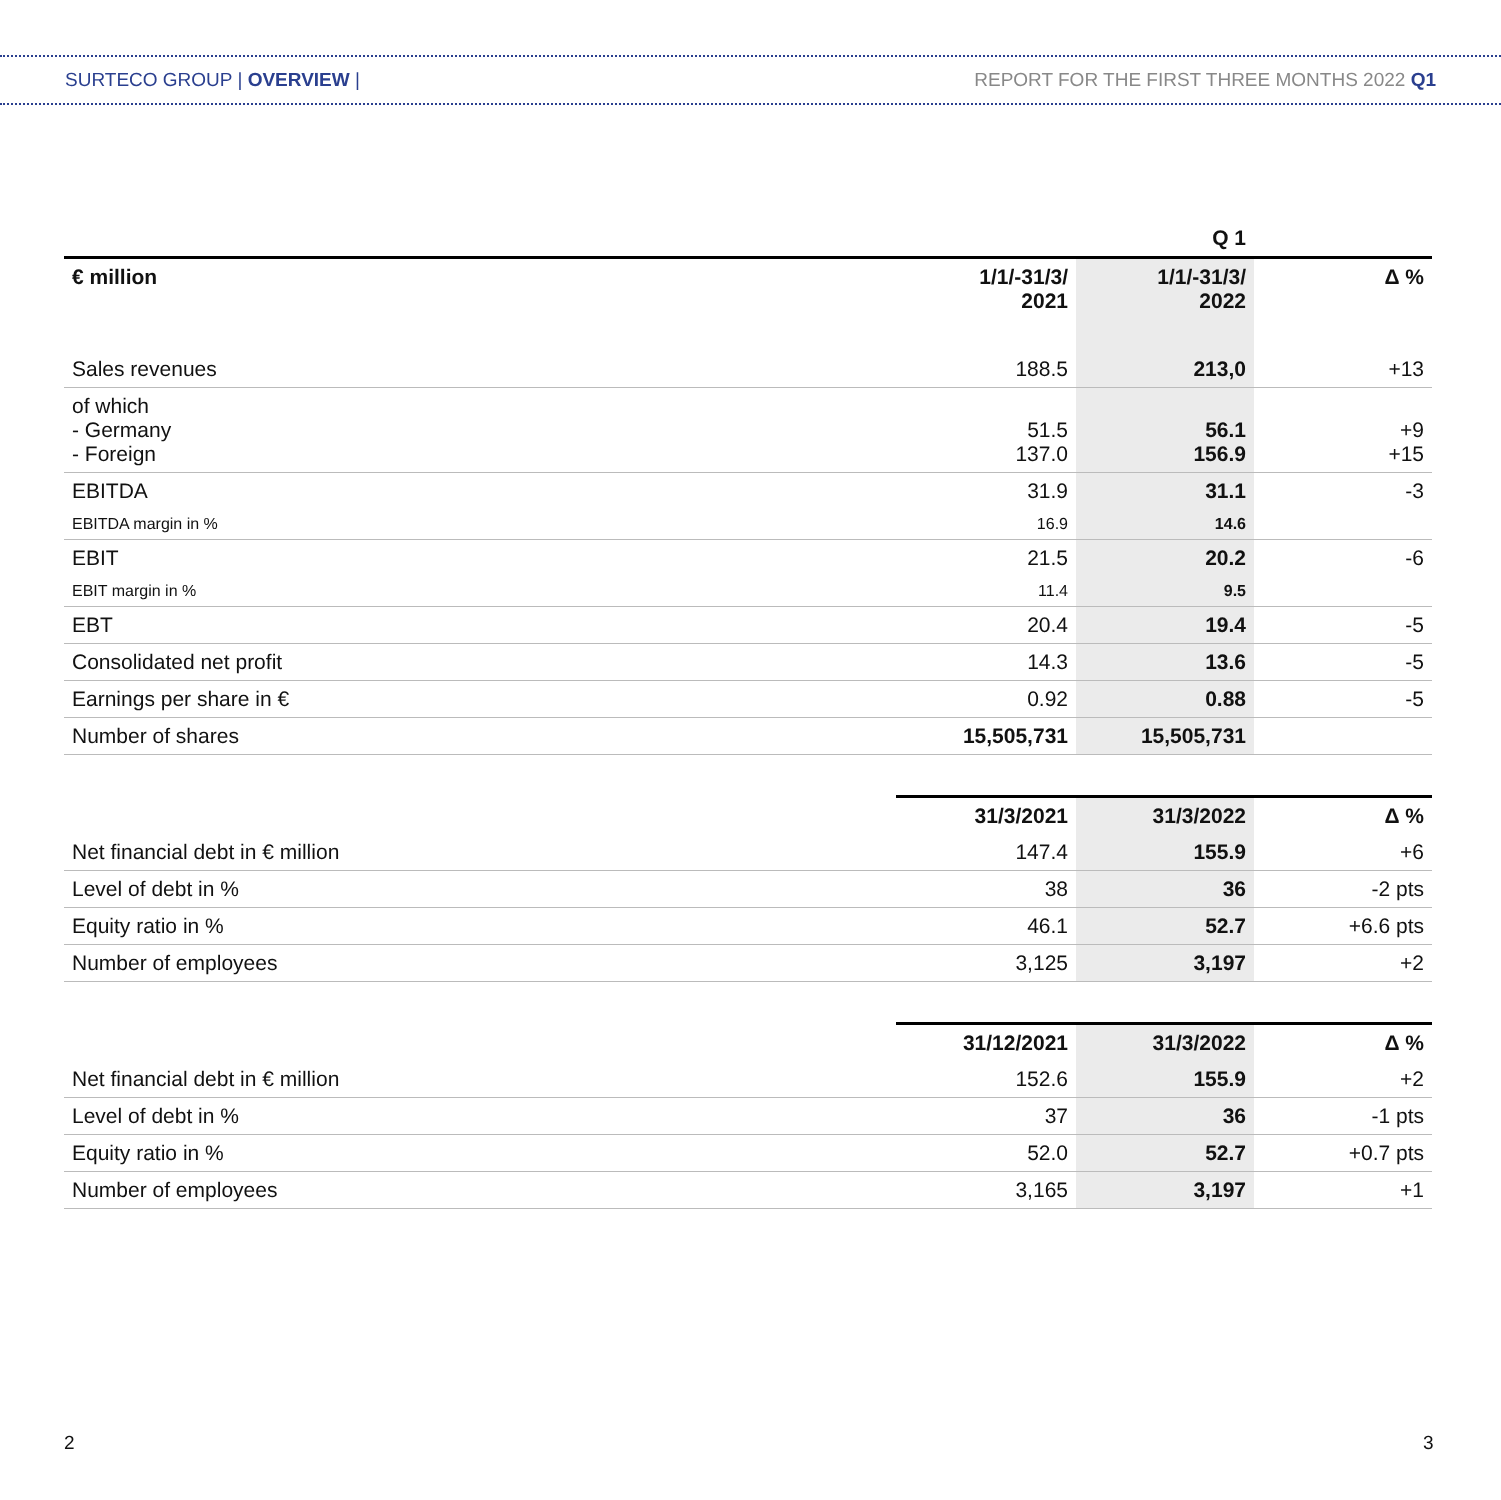SURTECO GROUP | OVERVIEW | REPORT FOR THE FIRST THREE MONTHS 2022 Q1
| | | Q 1 | |
| --- | --- | --- | --- |
| € million | 1/1/-31/3/ 2021 | 1/1/-31/3/ 2022 | Δ % |
| Sales revenues | 188.5 | 213,0 | +13 |
| of which - Germany - Foreign | 51.5 137.0 | 56.1 156.9 | +9 +15 |
| EBITDA | 31.9 | 31.1 | -3 |
| EBITDA margin in % | 16.9 | 14.6 | |
| EBIT | 21.5 | 20.2 | -6 |
| EBIT margin in % | 11.4 | 9.5 | |
| EBT | 20.4 | 19.4 | -5 |
| Consolidated net profit | 14.3 | 13.6 | -5 |
| Earnings per share in € | 0.92 | 0.88 | -5 |
| Number of shares | 15,505,731 | 15,505,731 | |
| | 31/3/2021 | 31/3/2022 | Δ % |
| --- | --- | --- | --- |
| Net financial debt in € million | 147.4 | 155.9 | +6 |
| Level of debt in % | 38 | 36 | -2 pts |
| Equity ratio in % | 46.1 | 52.7 | +6.6 pts |
| Number of employees | 3,125 | 3,197 | +2 |
| | 31/12/2021 | 31/3/2022 | Δ % |
| --- | --- | --- | --- |
| Net financial debt in € million | 152.6 | 155.9 | +2 |
| Level of debt in % | 37 | 36 | -1 pts |
| Equity ratio in % | 52.0 | 52.7 | +0.7 pts |
| Number of employees | 3,165 | 3,197 | +1 |
2 3